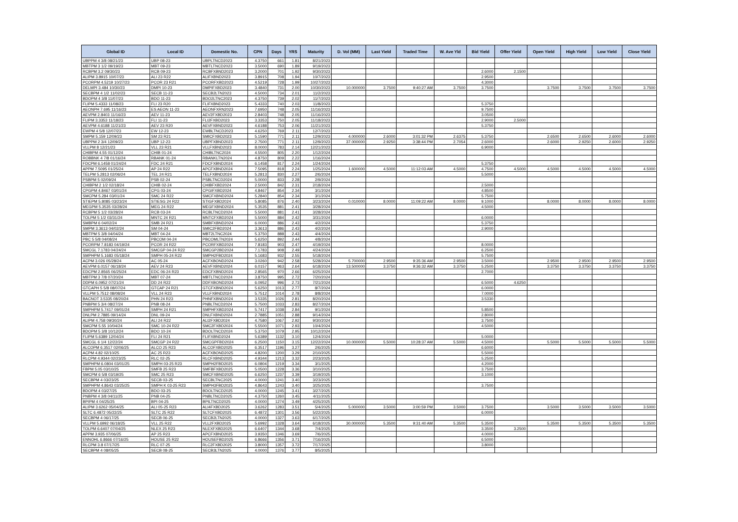| Global ID | Local ID | Domestic No. | CPN | Days | YRS | Maturity | D. Vol (MM) | Last Yield | Traded Time | W. Ave Yld | Bid Yield | Offer Yield | Open Yield | High Yield | Low Yield | Close Yield |
| --- | --- | --- | --- | --- | --- | --- | --- | --- | --- | --- | --- | --- | --- | --- | --- | --- |
| UBPPM 4 3/8 08/21/23 | UBP 08-23 | UBPLTNCD2023 | 4.3750 | 661 | 1.81 | 8/21/2023 | | | | | | | | | | |
| MBTPM 3 1/2 09/19/23 | MBT 09-23 | MBTLTNCD2023 | 3.5000 | 690 | 1.89 | 9/19/2023 | | | | | | | | | | |
| RCBPM 3.2 09/30/23 | RCB 09-23 | RCBFXBND2023 | 3.2000 | 701 | 1.92 | 9/30/2023 | | | | | 2.6000 | 2.1500 | | | | |
| ALIPM 3.8915 10/07/23 | ALI 23 R22 | ALIFXBND2023 | 3.8915 | 708 | 1.94 | 10/7/2023 | | | | | 2.9500 | | | | | |
| PCORPM 4.5219 10/27/23 | PCOR 23 R21 | PCORFXBD2023 | 4.5219 | 728 | 1.99 | 10/27/2023 | | | | | 4.3000 | | | | | |
| DELMPI 3.484 10/30/23 | DMPI 10-23 | DMPIFXBD2023 | 3.4840 | 731 | 2.00 | 10/30/2023 | 10.000000 | 3.7500 | 9:40:27 AM | 3.7500 | 3.7500 | | 3.7500 | 3.7500 | 3.7500 | 3.7500 |
| SECBPM 4 1/2 11/02/23 | SECB 11-23 | SECB2LTN2023 | 4.5000 | 734 | 2.01 | 11/2/2023 | | | | | | | | | | |
| BDOPM 4 3/8 11/07/23 | BDO 11-23 | BDO2LTNC2023 | 4.3750 | 739 | 2.02 | 11/7/2023 | | | | | | | | | | |
| FLIPM 5.4333 11/08/23 | FLI 23 R20 | FLIFXBND2023 | 5.4333 | 740 | 2.03 | 11/8/2023 | | | | | 5.3750 | | | | | |
| AEONPH 7.695 11/16/23 | ES AEON 11-23 | AEONFXRN2023 | 7.6950 | 748 | 2.05 | 11/16/2023 | | | | | 9.7500 | | | | | |
| AEVPM 2.8403 11/16/23 | AEV 11-23 | AEV2FXBD2023 | 2.8403 | 748 | 2.05 | 11/16/2023 | | | | | 3.0500 | | | | | |
| FLIPM 3.3353 11/18/23 | FLI 11-23 | FLI2FXBD2023 | 3.3353 | 750 | 2.05 | 11/18/2023 | | | | | 2.9000 | 2.5000 | | | | |
| AEVPM 4.6188 11/21/23 | AEV 23 R20 | AEVFXBND2023 | 4.6188 | 753 | 2.06 | 11/21/2023 | | | | | 5.3750 | | | | | |
| EWPM 4 5/8 12/07/23 | EW 12-23 | EWBLTNCD2023 | 4.6250 | 769 | 2.11 | 12/7/2023 | | | | | | | | | | |
| SMPM 5.159 12/09/23 | SM 23 R21 | SMICFXBD2023 | 5.1590 | 771 | 2.11 | 12/9/2023 | 4.000000 | 2.6000 | 3:01:32 PM | 2.6375 | 5.3750 | | 2.6500 | 2.6500 | 2.6000 | 2.6000 |
| UBPPM 2 3/4 12/09/23 | UBP 12-23 | UBPFXBND2023 | 2.7500 | 771 | 2.11 | 12/9/2023 | 37.000000 | 2.9250 | 3:38:44 PM | 2.7054 | 2.6000 | | 2.6000 | 2.9250 | 2.6000 | 2.9250 |
| VLLPM 8 12/21/23 | VLL 23 R21 | VLLFXBND2023 | 8.0000 | 783 | 2.14 | 12/21/2023 | | | | | 6.9000 | | | | | |
| CHIBPM 4.55 01/12/24 | CHIB 01-24 | CHIBLTNC2024 | 4.5500 | 805 | 2.20 | 1/12/2024 | | | | | | | | | | |
| ROBBNK 4 7/8 01/16/24 | RBANK 01-24 | RBANKLTN2024 | 4.8750 | 809 | 2.22 | 1/16/2024 | | | | | | | | | | |
| FDCPM 6.1458 01/24/24 | FDC 24 R21 | FDCFXBND2024 | 6.1458 | 817 | 2.24 | 1/24/2024 | | | | | 5.3750 | | | | | |
| APPM 7.5095 01/25/24 | AP 24 R22 | APCFXBND2024 | 7.5095 | 818 | 2.24 | 1/25/2024 | 1.600000 | 4.5000 | 11:12:03 AM | 4.5000 | 4.7500 | 4.5000 | 4.5000 | 4.5000 | 4.5000 | 4.5000 |
| TELPM 5.2813 02/06/24 | TEL 24 R21 | TELFXBND2024 | 5.2813 | 830 | 2.27 | 2/6/2024 | | | | | 5.5000 | | | | | |
| PSBPM 5 02/09/24 | PSB 02-24 | PSBLTNCD2024 | 5.0000 | 833 | 2.28 | 2/9/2024 | | | | | | | | | | |
| CHIBPM 2 1/2 02/18/24 | CHIB 02-24 | CHIBFXBD2024 | 2.5000 | 842 | 2.31 | 2/18/2024 | | | | | 2.5000 | | | | | |
| CPGPM 4.8467 03/01/24 | CPG 03-24 | CPGIFXBD2024 | 4.8467 | 854 | 2.34 | 3/1/2024 | | | | | 4.8500 | | | | | |
| SMCPM 5.284 03/01/24 | SMC 24 R22 | SMCFXBND2024 | 5.2840 | 854 | 2.34 | 3/1/2024 | | | | | 5.7500 | | | | | |
| STIEPM 5.8085 03/23/24 | STIESG 24 R22 | STIGFXBD2024 | 5.8085 | 876 | 2.40 | 3/23/2024 | 0.010000 | 8.0000 | 11:09:22 AM | 8.0000 | 9.1000 | | 8.0000 | 8.0000 | 8.0000 | 8.0000 |
| MEGPM 5.3535 03/28/24 | MEG 24 R22 | MEGFXBND2024 | 5.3535 | 881 | 2.41 | 3/28/2024 | | | | | 4.5000 | | | | | |
| RCBPM 5 1/2 03/28/24 | RCB 03-24 | RCBLTNCD2024 | 5.5000 | 881 | 2.41 | 3/28/2024 | | | | | | | | | | |
| TOLPM 5 1/2 03/31/24 | MNTC 24 R21 | MNTCFXBD2024 | 5.5000 | 884 | 2.42 | 3/31/2024 | | | | | 6.0000 | | | | | |
| SMBPM 6 04/02/24 | SMB 24 R21 | SMBFXBND2024 | 6.0000 | 886 | 2.43 | 4/2/2024 | | | | | 5.3750 | | | | | |
| SMPM 3.3613 04/02/24 | SM 04-24 | SMIC2FBD2024 | 3.3613 | 886 | 2.43 | 4/2/2024 | | | | | 2.9000 | | | | | |
| MBTPM 5 3/8 04/04/24 | MBT 04-24 | MBT2LTNC2024 | 5.3750 | 888 | 2.43 | 4/4/2024 | | | | | | | | | | |
| PBC 5 5/8 04/08/24 | PBCOM 04-24 | PBCOMLTN2024 | 5.6250 | 892 | 2.44 | 4/8/2024 | | | | | | | | | | |
| PCORPM 7.8183 04/19/24 | PCOR 24 R22 | PCORFXBD2024 | 7.8183 | 903 | 2.47 | 4/19/2024 | | | | | 8.0000 | | | | | |
| SMCGL 7.1783 04/24/24 | SMCGP 04-24 R22 | SMCGP2BD2024 | 7.1783 | 908 | 2.49 | 4/24/2024 | | | | | 6.2500 | | | | | |
| SMPHPM 5.1683 05/18/24 | SMPH 05-24 R22 | SMPH2FBD2024 | 5.1683 | 932 | 2.55 | 5/18/2024 | | | | | 5.7500 | | | | | |
| ACPM 3.026 05/28/24 | AC 05-24 | ACFXBOND2024 | 3.0260 | 942 | 2.58 | 5/28/2024 | 5.700000 | 2.9500 | 9:35:36 AM | 2.9500 | 3.5000 | | 2.9500 | 2.9500 | 2.9500 | 2.9500 |
| AEVPM 6.0157 06/18/24 | AEV 24 R23 | AEVFXBND2024 | 6.0157 | 963 | 2.64 | 6/18/2024 | 13.500000 | 3.3750 | 9:36:32 AM | 3.3750 | 5.2500 | | 3.3750 | 3.3750 | 3.3750 | 3.3750 |
| EDCPM 2.8565 06/25/24 | EDC 06-24 R23 | EDCFXBND2024 | 2.8565 | 970 | 2.66 | 6/25/2024 | | | | | 2.7000 | | | | | |
| MBTPM 3 7/8 07/20/24 | MBT 07-24 | MBTLTNCD2024 | 3.8750 | 995 | 2.72 | 7/20/2024 | | | | | | | | | | |
| DDPM 6.0952 07/21/24 | DD 24 R22 | DDFXBOND2024 | 6.0952 | 996 | 2.73 | 7/21/2024 | | | | | 6.5000 | 4.6250 | | | | |
| GTCAPH 5 5/8 08/07/24 | GTCAP 24 R21 | GTCFXBND2024 | 5.6250 | 1013 | 2.77 | 8/7/2024 | | | | | 6.0000 | | | | | |
| VLLPM 5.7512 08/08/24 | VLL 24 R23 | VLLFXBND2024 | 5.7512 | 1014 | 2.78 | 8/8/2024 | | | | | 7.0000 | | | | | |
| BACNOT 3.5335 08/20/24 | PHN 24 R23 | PHNFXBND2024 | 3.5335 | 1026 | 2.81 | 8/20/2024 | | | | | 3.5330 | | | | | |
| PNBPM 5 3/4 08/27/24 | PNB 08-24 | PNBLTNCD2024 | 5.7500 | 1033 | 2.83 | 8/27/2024 | | | | | | | | | | |
| SMPHPM 5.7417 09/01/24 | SMPH 24 R21 | SMPHFXBD2024 | 5.7417 | 1038 | 2.84 | 9/1/2024 | | | | | 5.8500 | | | | | |
| DNLPM 2.7885 09/14/24 | DNL 09-24 | DNLFXBND2024 | 2.7885 | 1051 | 2.88 | 9/14/2024 | | | | | 2.8000 | | | | | |
| ALIPM 4.758 09/30/24 | ALI 24 R22 | ALI2FXBD2024 | 4.7580 | 1067 | 2.92 | 9/30/2024 | | | | | 3.7500 | | | | | |
| SMCPM 5.55 10/04/24 | SMC 10-24 R22 | SMC2FXBD2024 | 5.5500 | 1071 | 2.93 | 10/4/2024 | | | | | 4.5000 | | | | | |
| BDOPM 5 3/8 10/12/24 | BDO 10-24 | BDOLTNCD2024 | 5.3750 | 1079 | 2.95 | 10/12/2024 | | | | | | | | | | |
| FLIPM 5.6389 12/04/24 | FLI 24 R21 | FLIFXBND2024 | 5.6389 | 1132 | 3.10 | 12/4/2024 | | | | | 5.0000 | | | | | |
| SMCGL 6 1/4 12/22/24 | SMCGP 24 R22 | SMCGPFBD2024 | 6.2500 | 1150 | 3.15 | 12/22/2024 | 10.000000 | 5.5000 | 10:28:37 AM | 5.5000 | 4.5000 | | 5.5000 | 5.5000 | 5.5000 | 5.5000 |
| ALCOPM 6.3517 02/06/25 | ALCO 25 R23 | ALCOFXBD2025 | 6.3517 | 1196 | 3.27 | 2/6/2025 | | | | | 6.6000 | | | | | |
| ACPM 4.82 02/10/25 | AC 25 R23 | ACFXBOND2025 | 4.8200 | 1200 | 3.29 | 2/10/2025 | | | | | 5.5000 | | | | | |
| RLCPM 4.9344 02/23/25 | RLC 02-25 | RLCFXBND2025 | 4.9344 | 1213 | 3.32 | 2/23/2025 | | | | | 5.2500 | | | | | |
| SMPHPM 6.0804 03/01/25 | SMPH 03-25 R23 | SMPH2FBD2025 | 6.0804 | 1219 | 3.34 | 3/1/2025 | | | | | 4.2000 | | | | | |
| FBPM 5.05 03/10/25 | SMFB 25 R23 | SMFBFXBD2025 | 5.0500 | 1228 | 3.36 | 3/10/2025 | | | | | 3.7500 | | | | | |
| SMCPM 6 5/8 03/19/25 | SMC 25 R23 | SMCFXBND2025 | 6.6250 | 1237 | 3.39 | 3/19/2025 | | | | | 3.1000 | | | | | |
| SECBPM 4 03/23/25 | SECB 03-25 | SECBLTNC2025 | 4.0000 | 1241 | 3.40 | 3/23/2025 | | | | | | | | | | |
| SMPHPM 4.8643 03/25/25 | SMPH K 03-25 R23 | SMPH3FBD2025 | 4.8643 | 1243 | 3.40 | 3/25/2025 | | | | | 3.7500 | | | | | |
| BDOPM 4 03/27/25 | BDO 03-25 | BDOLTNCD2025 | 4.0000 | 1245 | 3.41 | 3/27/2025 | | | | | | | | | | |
| PNBPM 4 3/8 04/11/25 | PNB 04-25 | PNBLTNCD2025 | 4.3750 | 1260 | 3.45 | 4/11/2025 | | | | | | | | | | |
| BPIPM 4 04/25/25 | BPI 04-25 | BPILTNCD2025 | 4.0000 | 1274 | 3.49 | 4/25/2025 | | | | | | | | | | |
| ALIPM 3.6262 05/04/25 | ALI 05-25 R23 | ALI4FXBD2025 | 3.6262 | 1283 | 3.51 | 5/4/2025 | 5.000000 | 3.5000 | 3:00:59 PM | 3.5000 | 3.7500 | | 3.5000 | 3.5000 | 3.5000 | 3.5000 |
| SLTC 6.4872 05/22/25 | SLTC 25 R22 | SLTCFXBD2025 | 6.4872 | 1301 | 3.56 | 5/22/2025 | | | | | 6.0000 | | | | | |
| SECBPM 4 06/17/25 | SECB 06-25 | SECB2LTN2025 | 4.0000 | 1327 | 3.63 | 6/17/2025 | | | | | | | | | | |
| VLLPM 5.6992 06/18/25 | VLL 25 R22 | VLL2FXBD2025 | 5.6992 | 1328 | 3.64 | 6/18/2025 | 30.000000 | 5.3500 | 9:31:40 AM | 5.3500 | 5.3500 | | 5.3500 | 5.3500 | 5.3500 | 5.3500 |
| TOLPM 6.6407 07/04/25 | NLEX 25 R23 | NLEXFXBD2025 | 6.6407 | 1344 | 3.68 | 7/4/2025 | | | | | 3.3500 | 3.2500 | | | | |
| APPM 3.935 07/06/25 | AP 25 R23 | APCFXBND2025 | 3.9350 | 1346 | 3.69 | 7/6/2025 | | | | | 4.0000 | | | | | |
| ENNOHL 6.8666 07/16/25 | HOUSE 25 R22 | HOUSEFBD2025 | 6.8666 | 1356 | 3.71 | 7/16/2025 | | | | | 6.5000 | | | | | |
| RLCPM 3.8 07/17/25 | RLC 07-25 | RLC2FXBD2025 | 3.8000 | 1357 | 3.72 | 7/17/2025 | | | | | 3.8000 | | | | | |
| SECBPM 4 08/05/25 | SECB 08-25 | SECB3LTN2025 | 4.0000 | 1376 | 3.77 | 8/5/2025 | | | | | | | | | | |